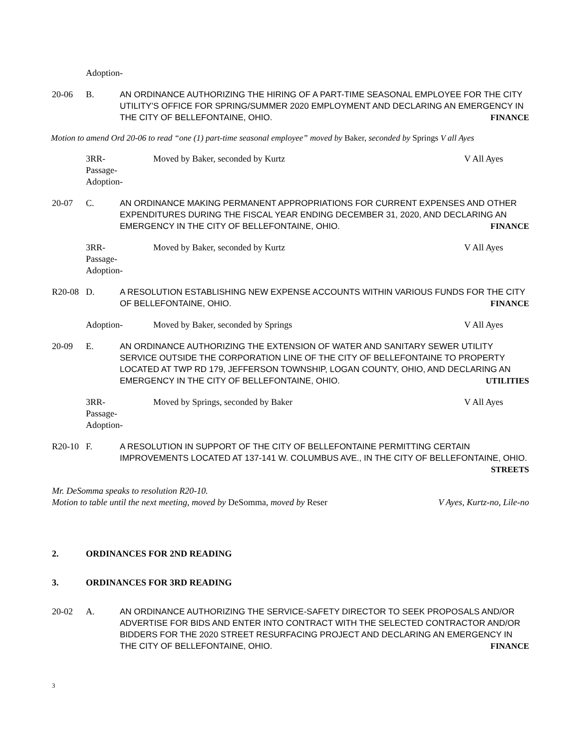Adoption-
20-06 B. AN ORDINANCE AUTHORIZING THE HIRING OF A PART-TIME SEASONAL EMPLOYEE FOR THE CITY UTILITY’S OFFICE FOR SPRING/SUMMER 2020 EMPLOYMENT AND DECLARING AN EMERGENCY IN THE CITY OF BELLEFONTAINE, OHIO. FINANCE
Motion to amend Ord 20-06 to read “one (1) part-time seasonal employee” moved by Baker, seconded by Springs V all Ayes
3RR-
Passage-
Adoption-
Moved by Baker, seconded by Kurtz
V All Ayes
20-07 C. AN ORDINANCE MAKING PERMANENT APPROPRIATIONS FOR CURRENT EXPENSES AND OTHER EXPENDITURES DURING THE FISCAL YEAR ENDING DECEMBER 31, 2020, AND DECLARING AN EMERGENCY IN THE CITY OF BELLEFONTAINE, OHIO. FINANCE
3RR-
Passage-
Adoption-
Moved by Baker, seconded by Kurtz
V All Ayes
R20-08 D. A RESOLUTION ESTABLISHING NEW EXPENSE ACCOUNTS WITHIN VARIOUS FUNDS FOR THE CITY OF BELLEFONTAINE, OHIO. FINANCE
Adoption- Moved by Baker, seconded by Springs
V All Ayes
20-09 E. AN ORDINANCE AUTHORIZING THE EXTENSION OF WATER AND SANITARY SEWER UTILITY SERVICE OUTSIDE THE CORPORATION LINE OF THE CITY OF BELLEFONTAINE TO PROPERTY LOCATED AT TWP RD 179, JEFFERSON TOWNSHIP, LOGAN COUNTY, OHIO, AND DECLARING AN EMERGENCY IN THE CITY OF BELLEFONTAINE, OHIO. UTILITIES
3RR-
Passage-
Adoption-
Moved by Springs, seconded by Baker
V All Ayes
R20-10 F. A RESOLUTION IN SUPPORT OF THE CITY OF BELLEFONTAINE PERMITTING CERTAIN IMPROVEMENTS LOCATED AT 137-141 W. COLUMBUS AVE., IN THE CITY OF BELLEFONTAINE, OHIO. STREETS
Mr. DeSomma speaks to resolution R20-10.
Motion to table until the next meeting, moved by DeSomma, moved by Reser V Ayes, Kurtz-no, Lile-no
2. ORDINANCES FOR 2ND READING
3. ORDINANCES FOR 3RD READING
20-02 A. AN ORDINANCE AUTHORIZING THE SERVICE-SAFETY DIRECTOR TO SEEK PROPOSALS AND/OR ADVERTISE FOR BIDS AND ENTER INTO CONTRACT WITH THE SELECTED CONTRACTOR AND/OR BIDDERS FOR THE 2020 STREET RESURFACING PROJECT AND DECLARING AN EMERGENCY IN THE CITY OF BELLEFONTAINE, OHIO. FINANCE
3